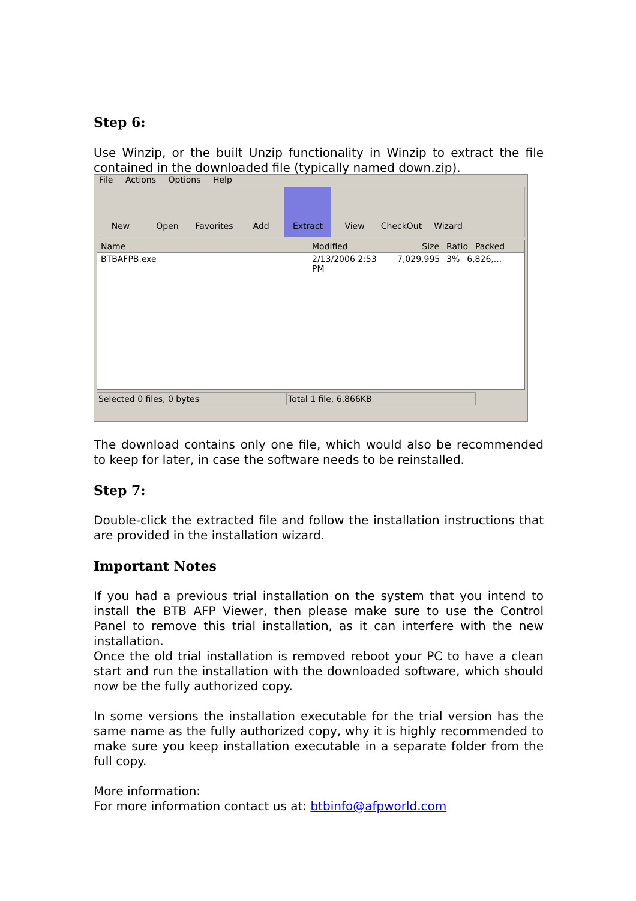Step 6:
Use Winzip, or the built Unzip functionality in Winzip to extract the file contained in the downloaded file (typically named down.zip).
File Actions Options Help
New Open Favorites Add Extract View CheckOut Wizard
Name Modified Size Ratio Packed
BTBAFPB.exe 2/13/2006 2:53 PM 7,029,995 3% 6,826,...
Selected 0 files, 0 bytes Total 1 file, 6,866KB
The download contains only one file, which would also be recommended to keep for later, in case the software needs to be reinstalled.
Step 7:
Double-click the extracted file and follow the installation instructions that are provided in the installation wizard.
Important Notes
If you had a previous trial installation on the system that you intend to install the BTB AFP Viewer, then please make sure to use the Control Panel to remove this trial installation, as it can interfere with the new installation.
Once the old trial installation is removed reboot your PC to have a clean start and run the installation with the downloaded software, which should now be the fully authorized copy.
In some versions the installation executable for the trial version has the same name as the fully authorized copy, why it is highly recommended to make sure you keep installation executable in a separate folder from the full copy.
More information:
For more information contact us at: btbinfo@afpworld.com